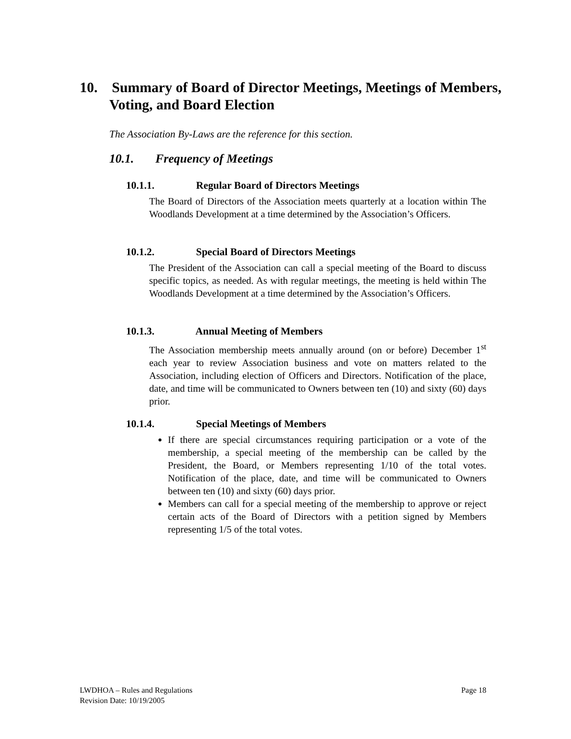10. Summary of Board of Director Meetings, Meetings of Members, Voting, and Board Election
The Association By-Laws are the reference for this section.
10.1. Frequency of Meetings
10.1.1. Regular Board of Directors Meetings
The Board of Directors of the Association meets quarterly at a location within The Woodlands Development at a time determined by the Association’s Officers.
10.1.2. Special Board of Directors Meetings
The President of the Association can call a special meeting of the Board to discuss specific topics, as needed. As with regular meetings, the meeting is held within The Woodlands Development at a time determined by the Association’s Officers.
10.1.3. Annual Meeting of Members
The Association membership meets annually around (on or before) December 1<sup>st</sup> each year to review Association business and vote on matters related to the Association, including election of Officers and Directors. Notification of the place, date, and time will be communicated to Owners between ten (10) and sixty (60) days prior.
10.1.4. Special Meetings of Members
If there are special circumstances requiring participation or a vote of the membership, a special meeting of the membership can be called by the President, the Board, or Members representing 1/10 of the total votes. Notification of the place, date, and time will be communicated to Owners between ten (10) and sixty (60) days prior.
Members can call for a special meeting of the membership to approve or reject certain acts of the Board of Directors with a petition signed by Members representing 1/5 of the total votes.
LWDHOA – Rules and Regulations
Revision Date: 10/19/2005
Page 18